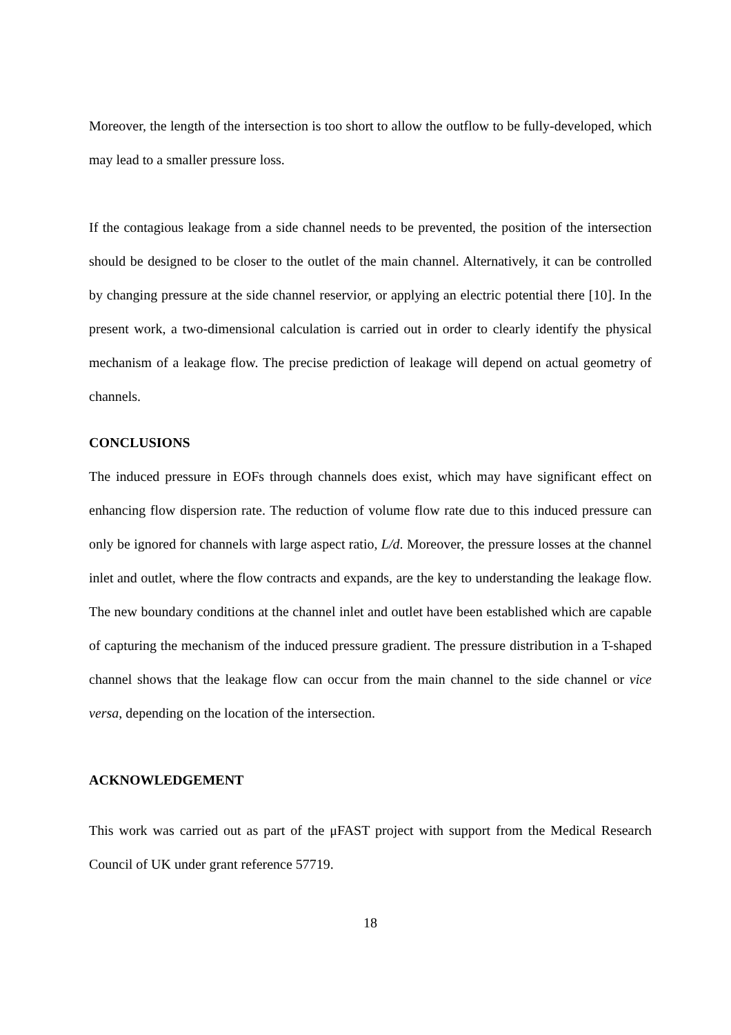Moreover, the length of the intersection is too short to allow the outflow to be fully-developed, which may lead to a smaller pressure loss.
If the contagious leakage from a side channel needs to be prevented, the position of the intersection should be designed to be closer to the outlet of the main channel. Alternatively, it can be controlled by changing pressure at the side channel reservior, or applying an electric potential there [10]. In the present work, a two-dimensional calculation is carried out in order to clearly identify the physical mechanism of a leakage flow. The precise prediction of leakage will depend on actual geometry of channels.
CONCLUSIONS
The induced pressure in EOFs through channels does exist, which may have significant effect on enhancing flow dispersion rate. The reduction of volume flow rate due to this induced pressure can only be ignored for channels with large aspect ratio, L/d. Moreover, the pressure losses at the channel inlet and outlet, where the flow contracts and expands, are the key to understanding the leakage flow. The new boundary conditions at the channel inlet and outlet have been established which are capable of capturing the mechanism of the induced pressure gradient. The pressure distribution in a T-shaped channel shows that the leakage flow can occur from the main channel to the side channel or vice versa, depending on the location of the intersection.
ACKNOWLEDGEMENT
This work was carried out as part of the μFAST project with support from the Medical Research Council of UK under grant reference 57719.
18